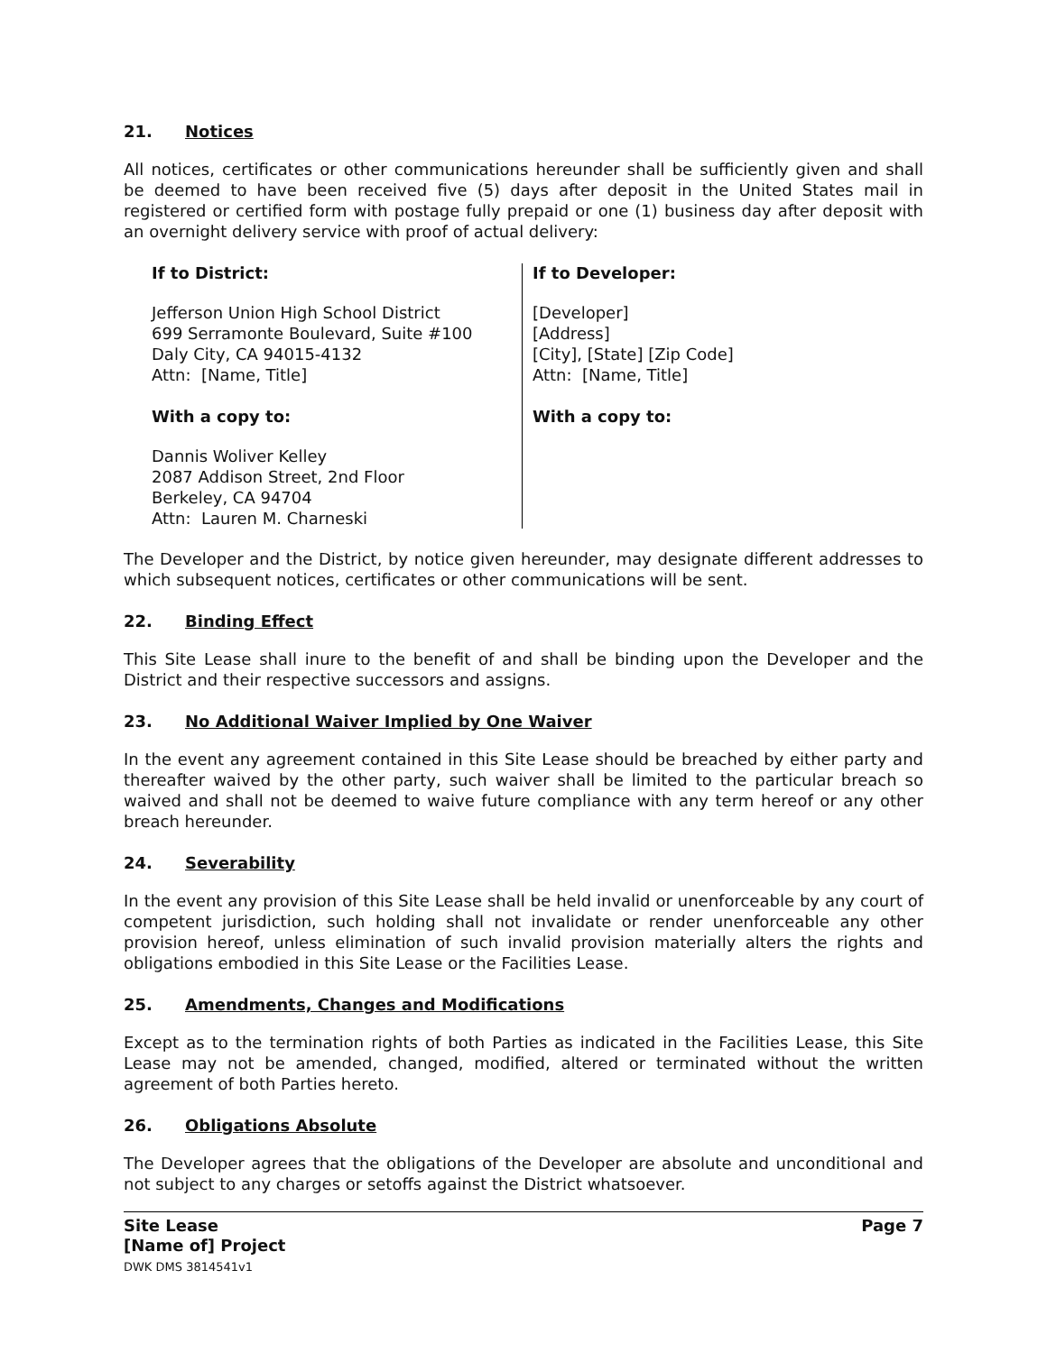21. Notices
All notices, certificates or other communications hereunder shall be sufficiently given and shall be deemed to have been received five (5) days after deposit in the United States mail in registered or certified form with postage fully prepaid or one (1) business day after deposit with an overnight delivery service with proof of actual delivery:
If to District:
Jefferson Union High School District
699 Serramonte Boulevard, Suite #100
Daly City, CA 94015-4132
Attn: [Name, Title]
With a copy to:
Dannis Woliver Kelley
2087 Addison Street, 2nd Floor
Berkeley, CA 94704
Attn: Lauren M. Charneski
If to Developer:
[Developer]
[Address]
[City], [State] [Zip Code]
Attn: [Name, Title]
With a copy to:
The Developer and the District, by notice given hereunder, may designate different addresses to which subsequent notices, certificates or other communications will be sent.
22. Binding Effect
This Site Lease shall inure to the benefit of and shall be binding upon the Developer and the District and their respective successors and assigns.
23. No Additional Waiver Implied by One Waiver
In the event any agreement contained in this Site Lease should be breached by either party and thereafter waived by the other party, such waiver shall be limited to the particular breach so waived and shall not be deemed to waive future compliance with any term hereof or any other breach hereunder.
24. Severability
In the event any provision of this Site Lease shall be held invalid or unenforceable by any court of competent jurisdiction, such holding shall not invalidate or render unenforceable any other provision hereof, unless elimination of such invalid provision materially alters the rights and obligations embodied in this Site Lease or the Facilities Lease.
25. Amendments, Changes and Modifications
Except as to the termination rights of both Parties as indicated in the Facilities Lease, this Site Lease may not be amended, changed, modified, altered or terminated without the written agreement of both Parties hereto.
26. Obligations Absolute
The Developer agrees that the obligations of the Developer are absolute and unconditional and not subject to any charges or setoffs against the District whatsoever.
Site Lease
[Name of] Project
DWK DMS 3814541v1
Page 7